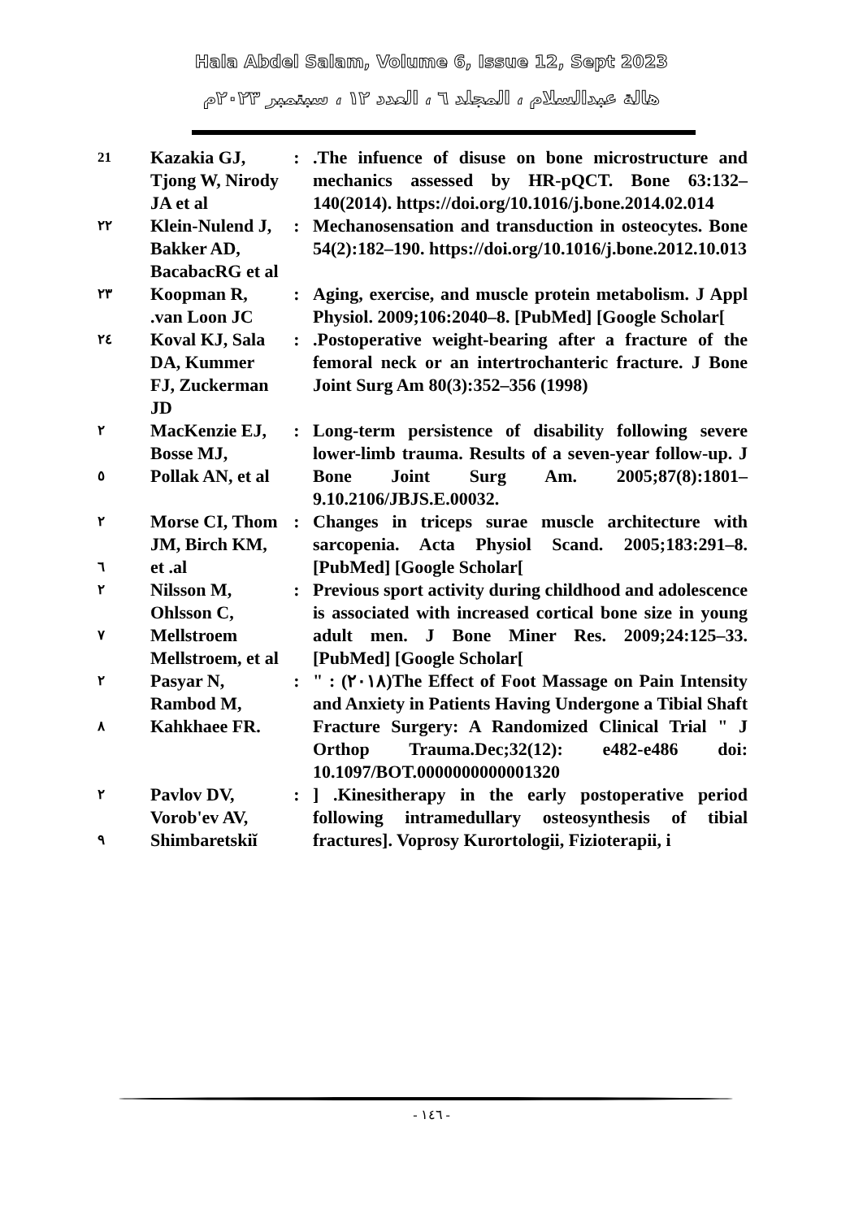Hala Abdel Salam, Volume 6, Issue 12, Sept 2023
هالة عبدالسلام ، المجلد ٦ ، العدد ١٢ ، سبتمبر ٢٠٢٣م
| 21 | Kazakia GJ, Tjong W, Nirody JA et al | : | .The infuence of disuse on bone microstructure and mechanics assessed by HR-pQCT. Bone 63:132–140(2014). https://doi.org/10.1016/j.bone.2014.02.014 |
| ٢٢ | Klein-Nulend J, Bakker AD, BacabacRG et al | : | Mechanosensation and transduction in osteocytes. Bone 54(2):182–190. https://doi.org/10.1016/j.bone.2012.10.013 |
| ٢٣ | Koopman R, .van Loon JC | : | Aging, exercise, and muscle protein metabolism. J Appl Physiol. 2009;106:2040–8. [PubMed] [Google Scholar[ |
| ٢٤ | Koval KJ, Sala DA, Kummer FJ, Zuckerman JD | : | .Postoperative weight-bearing after a fracture of the femoral neck or an intertrochanteric fracture. J Bone Joint Surg Am 80(3):352–356 (1998) |
| ٢ ٥ | MacKenzie EJ, Bosse MJ, Pollak AN, et al | : | Long-term persistence of disability following severe lower-limb trauma. Results of a seven-year follow-up. J Bone Joint Surg Am. 2005;87(8):1801–9.10.2106/JBJS.E.00032. |
| ٢ ٦ | Morse CI, Thom JM, Birch KM, et .al | : | Changes in triceps surae muscle architecture with sarcopenia. Acta Physiol Scand. 2005;183:291–8. [PubMed] [Google Scholar[ |
| ٢ ٧ | Nilsson M, Ohlsson C, Mellstroem Mellstroem, et al | : | Previous sport activity during childhood and adolescence is associated with increased cortical bone size in young adult men. J Bone Miner Res. 2009;24:125–33. [PubMed] [Google Scholar[ |
| ٢ ٨ | Pasyar N, Rambod M, Kahkhaee FR. | : | " : (٢٠١٨)The Effect of Foot Massage on Pain Intensity and Anxiety in Patients Having Undergone a Tibial Shaft Fracture Surgery: A Randomized Clinical Trial " J Orthop Trauma.Dec;32(12): e482-e486 doi: 10.1097/BOT.0000000000001320 |
| ٢ ٩ | Pavlov DV, Vorob'ev AV, Shimbaretskiĭ | : | ] .Kinesitherapy in the early postoperative period following intramedullary osteosynthesis of tibial fractures]. Voprosy Kurortologii, Fizioterapii, i |
- ١٤٦ -